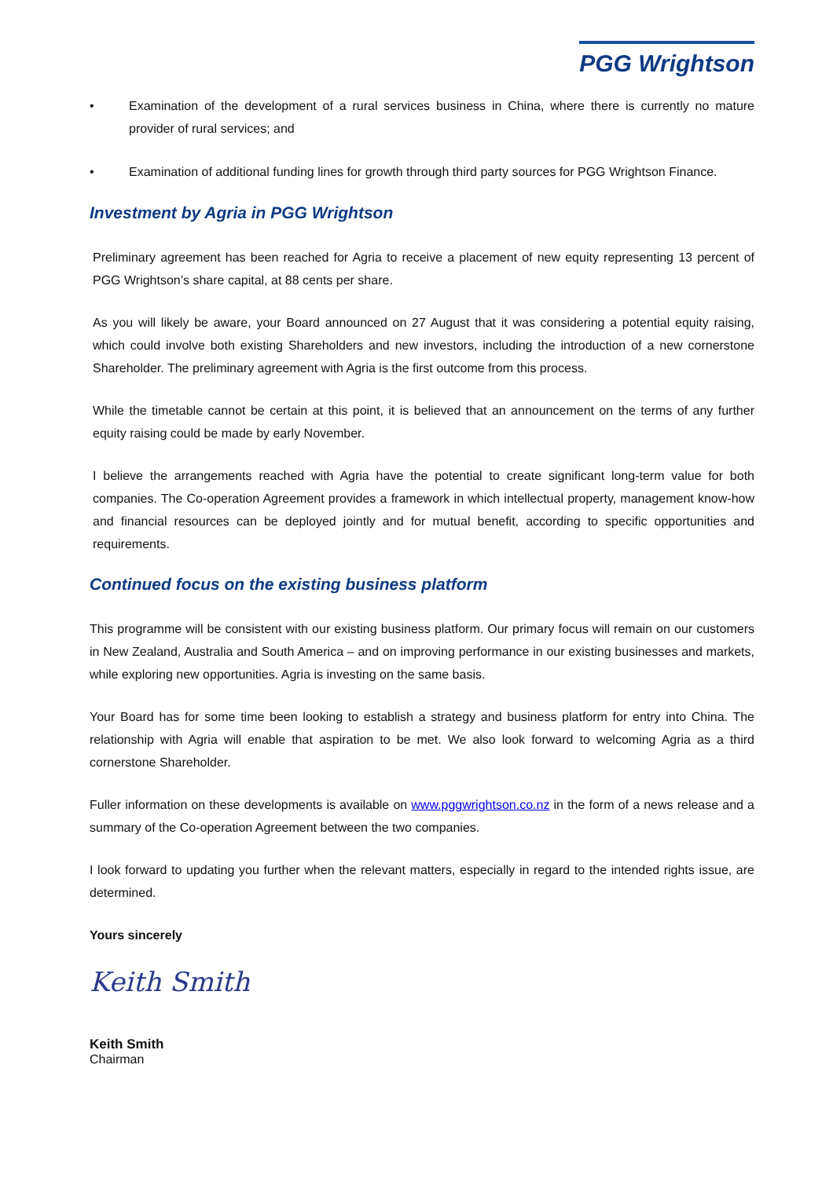PGG Wrightson
• Examination of the development of a rural services business in China, where there is currently no mature provider of rural services; and
• Examination of additional funding lines for growth through third party sources for PGG Wrightson Finance.
Investment by Agria in PGG Wrightson
Preliminary agreement has been reached for Agria to receive a placement of new equity representing 13 percent of PGG Wrightson’s share capital, at 88 cents per share.
As you will likely be aware, your Board announced on 27 August that it was considering a potential equity raising, which could involve both existing Shareholders and new investors, including the introduction of a new cornerstone Shareholder. The preliminary agreement with Agria is the first outcome from this process.
While the timetable cannot be certain at this point, it is believed that an announcement on the terms of any further equity raising could be made by early November.
I believe the arrangements reached with Agria have the potential to create significant long-term value for both companies. The Co-operation Agreement provides a framework in which intellectual property, management know-how and financial resources can be deployed jointly and for mutual benefit, according to specific opportunities and requirements.
Continued focus on the existing business platform
This programme will be consistent with our existing business platform. Our primary focus will remain on our customers in New Zealand, Australia and South America – and on improving performance in our existing businesses and markets, while exploring new opportunities. Agria is investing on the same basis.
Your Board has for some time been looking to establish a strategy and business platform for entry into China. The relationship with Agria will enable that aspiration to be met. We also look forward to welcoming Agria as a third cornerstone Shareholder.
Fuller information on these developments is available on www.pggwrightson.co.nz in the form of a news release and a summary of the Co-operation Agreement between the two companies.
I look forward to updating you further when the relevant matters, especially in regard to the intended rights issue, are determined.
Yours sincerely
Keith Smith
Keith Smith
Chairman